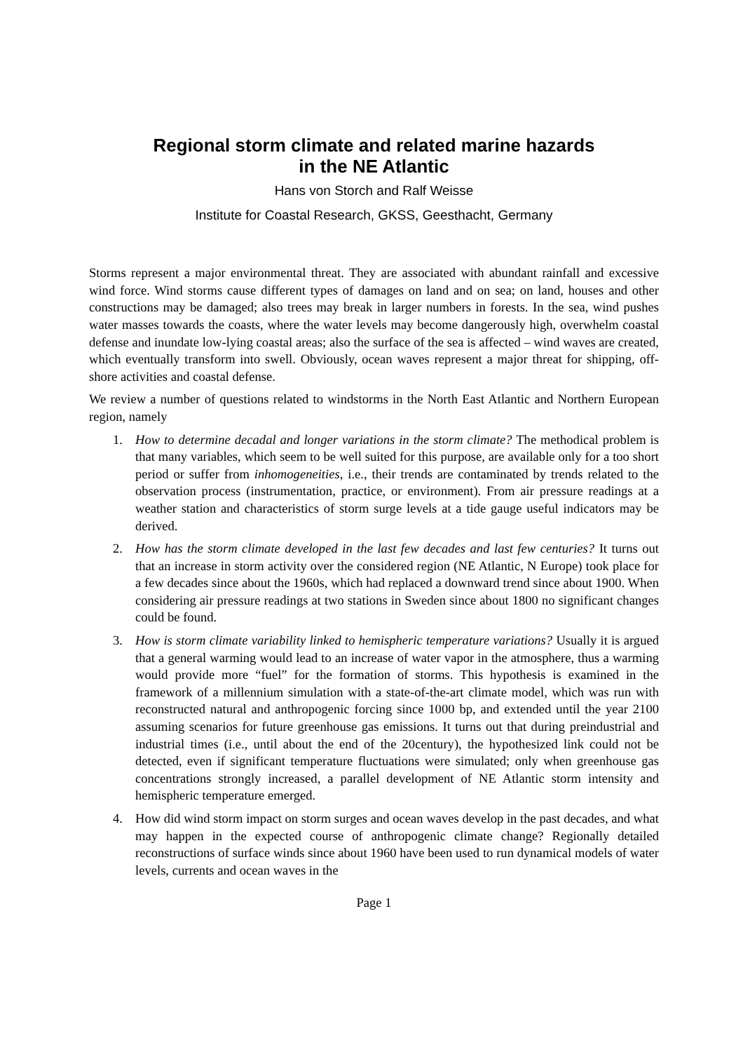Regional storm climate and related marine hazards
in the NE Atlantic
Hans von Storch and Ralf Weisse
Institute for Coastal Research, GKSS, Geesthacht, Germany
Storms represent a major environmental threat. They are associated with abundant rainfall and excessive wind force. Wind storms cause different types of damages on land and on sea; on land, houses and other constructions may be damaged; also trees may break in larger numbers in forests. In the sea, wind pushes water masses towards the coasts, where the water levels may become dangerously high, overwhelm coastal defense and inundate low-lying coastal areas; also the surface of the sea is affected – wind waves are created, which eventually transform into swell. Obviously, ocean waves represent a major threat for shipping, off-shore activities and coastal defense.
We review a number of questions related to windstorms in the North East Atlantic and Northern European region, namely
1. How to determine decadal and longer variations in the storm climate? The methodical problem is that many variables, which seem to be well suited for this purpose, are available only for a too short period or suffer from inhomogeneities, i.e., their trends are contaminated by trends related to the observation process (instrumentation, practice, or environment). From air pressure readings at a weather station and characteristics of storm surge levels at a tide gauge useful indicators may be derived.
2. How has the storm climate developed in the last few decades and last few centuries? It turns out that an increase in storm activity over the considered region (NE Atlantic, N Europe) took place for a few decades since about the 1960s, which had replaced a downward trend since about 1900. When considering air pressure readings at two stations in Sweden since about 1800 no significant changes could be found.
3. How is storm climate variability linked to hemispheric temperature variations? Usually it is argued that a general warming would lead to an increase of water vapor in the atmosphere, thus a warming would provide more “fuel” for the formation of storms. This hypothesis is examined in the framework of a millennium simulation with a state-of-the-art climate model, which was run with reconstructed natural and anthropogenic forcing since 1000 bp, and extended until the year 2100 assuming scenarios for future greenhouse gas emissions. It turns out that during preindustrial and industrial times (i.e., until about the end of the 20century), the hypothesized link could not be detected, even if significant temperature fluctuations were simulated; only when greenhouse gas concentrations strongly increased, a parallel development of NE Atlantic storm intensity and hemispheric temperature emerged.
4. How did wind storm impact on storm surges and ocean waves develop in the past decades, and what may happen in the expected course of anthropogenic climate change? Regionally detailed reconstructions of surface winds since about 1960 have been used to run dynamical models of water levels, currents and ocean waves in the
Page 1